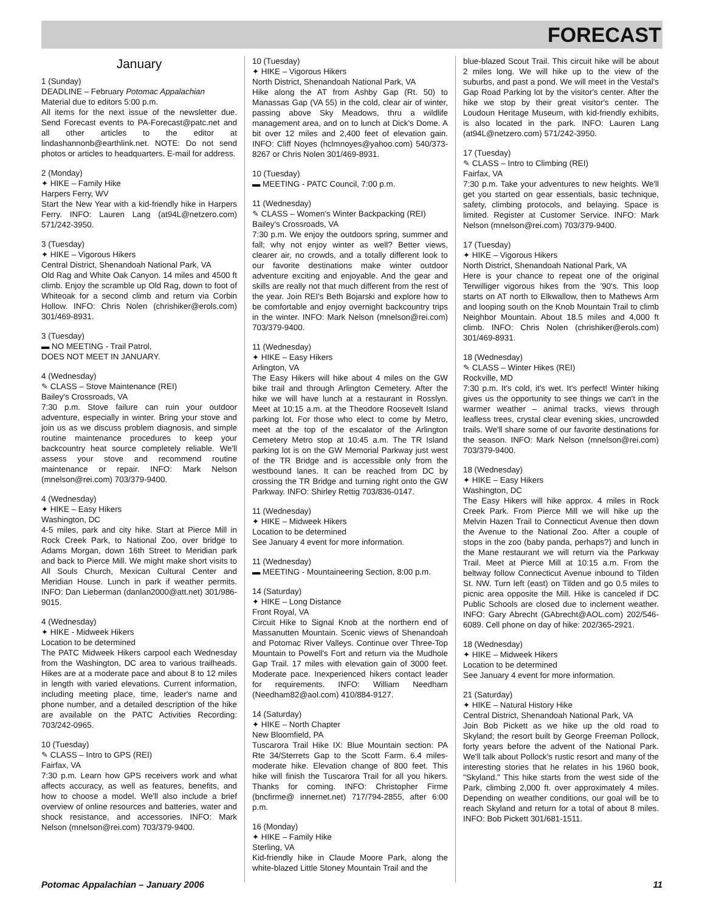FORECAST
January
1 (Sunday)
DEADLINE – February Potomac Appalachian
Material due to editors 5:00 p.m.
All items for the next issue of the newsletter due. Send Forecast events to PA-Forecast@patc.net and all other articles to the editor at lindashannonb@earthlink.net. NOTE: Do not send photos or articles to headquarters. E-mail for address.
2 (Monday)
✦ HIKE – Family Hike
Harpers Ferry, WV
Start the New Year with a kid-friendly hike in Harpers Ferry. INFO: Lauren Lang (at94L@netzero.com) 571/242-3950.
3 (Tuesday)
✦ HIKE – Vigorous Hikers
Central District, Shenandoah National Park, VA
Old Rag and White Oak Canyon. 14 miles and 4500 ft climb. Enjoy the scramble up Old Rag, down to foot of Whiteoak for a second climb and return via Corbin Hollow. INFO: Chris Nolen (chrishiker@erols.com) 301/469-8931.
3 (Tuesday)
▬ NO MEETING - Trail Patrol,
DOES NOT MEET IN JANUARY.
4 (Wednesday)
✎ CLASS – Stove Maintenance (REI)
Bailey's Crossroads, VA
7:30 p.m. Stove failure can ruin your outdoor adventure, especially in winter. Bring your stove and join us as we discuss problem diagnosis, and simple routine maintenance procedures to keep your backcountry heat source completely reliable. We'll assess your stove and recommend routine maintenance or repair. INFO: Mark Nelson (mnelson@rei.com) 703/379-9400.
4 (Wednesday)
✦ HIKE – Easy Hikers
Washington, DC
4-5 miles, park and city hike. Start at Pierce Mill in Rock Creek Park, to National Zoo, over bridge to Adams Morgan, down 16th Street to Meridian park and back to Pierce Mill. We might make short visits to All Souls Church, Mexican Cultural Center and Meridian House. Lunch in park if weather permits. INFO: Dan Lieberman (danlan2000@att.net) 301/986-9015.
4 (Wednesday)
✦ HIKE - Midweek Hikers
Location to be determined
The PATC Midweek Hikers carpool each Wednesday from the Washington, DC area to various trailheads. Hikes are at a moderate pace and about 8 to 12 miles in length with varied elevations. Current information, including meeting place, time, leader's name and phone number, and a detailed description of the hike are available on the PATC Activities Recording: 703/242-0965.
10 (Tuesday)
✎ CLASS – Intro to GPS (REI)
Fairfax, VA
7:30 p.m. Learn how GPS receivers work and what affects accuracy, as well as features, benefits, and how to choose a model. We'll also include a brief overview of online resources and batteries, water and shock resistance, and accessories. INFO: Mark Nelson (mnelson@rei.com) 703/379-9400.
10 (Tuesday)
✦ HIKE – Vigorous Hikers
North District, Shenandoah National Park, VA
Hike along the AT from Ashby Gap (Rt. 50) to Manassas Gap (VA 55) in the cold, clear air of winter, passing above Sky Meadows, thru a wildlife management area, and on to lunch at Dick's Dome. A bit over 12 miles and 2,400 feet of elevation gain. INFO: Cliff Noyes (hclmnoyes@yahoo.com) 540/373-8267 or Chris Nolen 301/469-8931.
10 (Tuesday)
▬ MEETING - PATC Council, 7:00 p.m.
11 (Wednesday)
✎ CLASS – Women's Winter Backpacking (REI)
Bailey's Crossroads, VA
7:30 p.m. We enjoy the outdoors spring, summer and fall; why not enjoy winter as well? Better views, clearer air, no crowds, and a totally different look to our favorite destinations make winter outdoor adventure exciting and enjoyable. And the gear and skills are really not that much different from the rest of the year. Join REI's Beth Bojarski and explore how to be comfortable and enjoy overnight backcountry trips in the winter. INFO: Mark Nelson (mnelson@rei.com) 703/379-9400.
11 (Wednesday)
✦ HIKE – Easy Hikers
Arlington, VA
The Easy Hikers will hike about 4 miles on the GW bike trail and through Arlington Cemetery. After the hike we will have lunch at a restaurant in Rosslyn. Meet at 10:15 a.m. at the Theodore Roosevelt Island parking lot. For those who elect to come by Metro, meet at the top of the escalator of the Arlington Cemetery Metro stop at 10:45 a.m. The TR Island parking lot is on the GW Memorial Parkway just west of the TR Bridge and is accessible only from the westbound lanes. It can be reached from DC by crossing the TR Bridge and turning right onto the GW Parkway. INFO: Shirley Rettig 703/836-0147.
11 (Wednesday)
✦ HIKE – Midweek Hikers
Location to be determined
See January 4 event for more information.
11 (Wednesday)
▬ MEETING - Mountaineering Section, 8:00 p.m.
14 (Saturday)
✦ HIKE – Long Distance
Front Royal, VA
Circuit Hike to Signal Knob at the northern end of Massanutten Mountain. Scenic views of Shenandoah and Potomac River Valleys. Continue over Three-Top Mountain to Powell's Fort and return via the Mudhole Gap Trail. 17 miles with elevation gain of 3000 feet. Moderate pace. Inexperienced hikers contact leader for requirements. INFO: William Needham (Needham82@aol.com) 410/884-9127.
14 (Saturday)
✦ HIKE – North Chapter
New Bloomfield, PA
Tuscarora Trail Hike IX: Blue Mountain section: PA Rte 34/Sterrets Gap to the Scott Farm. 6.4 miles-moderate hike. Elevation change of 800 feet. This hike will finish the Tuscarora Trail for all you hikers. Thanks for coming. INFO: Christopher Firme (bncfirme@ innernet.net) 717/794-2855, after 6:00 p.m.
16 (Monday)
✦ HIKE – Family Hike
Sterling, VA
Kid-friendly hike in Claude Moore Park, along the white-blazed Little Stoney Mountain Trail and the
blue-blazed Scout Trail. This circuit hike will be about 2 miles long. We will hike up to the view of the suburbs, and past a pond. We will meet in the Vestal's Gap Road Parking lot by the visitor's center. After the hike we stop by their great visitor's center. The Loudoun Heritage Museum, with kid-friendly exhibits, is also located in the park. INFO: Lauren Lang (at94L@netzero.com) 571/242-3950.
17 (Tuesday)
✎ CLASS – Intro to Climbing (REI)
Fairfax, VA
7:30 p.m. Take your adventures to new heights. We'll get you started on gear essentials, basic technique, safety, climbing protocols, and belaying. Space is limited. Register at Customer Service. INFO: Mark Nelson (mnelson@rei.com) 703/379-9400.
17 (Tuesday)
✦ HIKE – Vigorous Hikers
North District, Shenandoah National Park, VA
Here is your chance to repeat one of the original Terwilliger vigorous hikes from the '90's. This loop starts on AT north to Elkwallow, then to Mathews Arm and looping south on the Knob Mountain Trail to climb Neighbor Mountain. About 18.5 miles and 4,000 ft climb. INFO: Chris Nolen (chrishiker@erols.com) 301/469-8931.
18 (Wednesday)
✎ CLASS – Winter Hikes (REI)
Rockville, MD
7:30 p.m. It's cold, it's wet. It's perfect! Winter hiking gives us the opportunity to see things we can't in the warmer weather – animal tracks, views through leafless trees, crystal clear evening skies, uncrowded trails. We'll share some of our favorite destinations for the season. INFO: Mark Nelson (mnelson@rei.com) 703/379-9400.
18 (Wednesday)
✦ HIKE – Easy Hikers
Washington, DC
The Easy Hikers will hike approx. 4 miles in Rock Creek Park. From Pierce Mill we will hike up the Melvin Hazen Trail to Connecticut Avenue then down the Avenue to the National Zoo. After a couple of stops in the zoo (baby panda, perhaps?) and lunch in the Mane restaurant we will return via the Parkway Trail. Meet at Pierce Mill at 10:15 a.m. From the beltway follow Connecticut Avenue inbound to Tilden St. NW. Turn left (east) on Tilden and go 0.5 miles to picnic area opposite the Mill. Hike is canceled if DC Public Schools are closed due to inclement weather. INFO: Gary Abrecht (GAbrecht@AOL.com) 202/546-6089. Cell phone on day of hike: 202/365-2921.
18 (Wednesday)
✦ HIKE – Midweek Hikers
Location to be determined
See January 4 event for more information.
21 (Saturday)
✦ HIKE – Natural History Hike
Central District, Shenandoah National Park, VA
Join Bob Pickett as we hike up the old road to Skyland; the resort built by George Freeman Pollock, forty years before the advent of the National Park. We'll talk about Pollock's rustic resort and many of the interesting stories that he relates in his 1960 book, "Skyland." This hike starts from the west side of the Park, climbing 2,000 ft. over approximately 4 miles. Depending on weather conditions, our goal will be to reach Skyland and return for a total of about 8 miles. INFO: Bob Pickett 301/681-1511.
Potomac Appalachian – January 2006 11